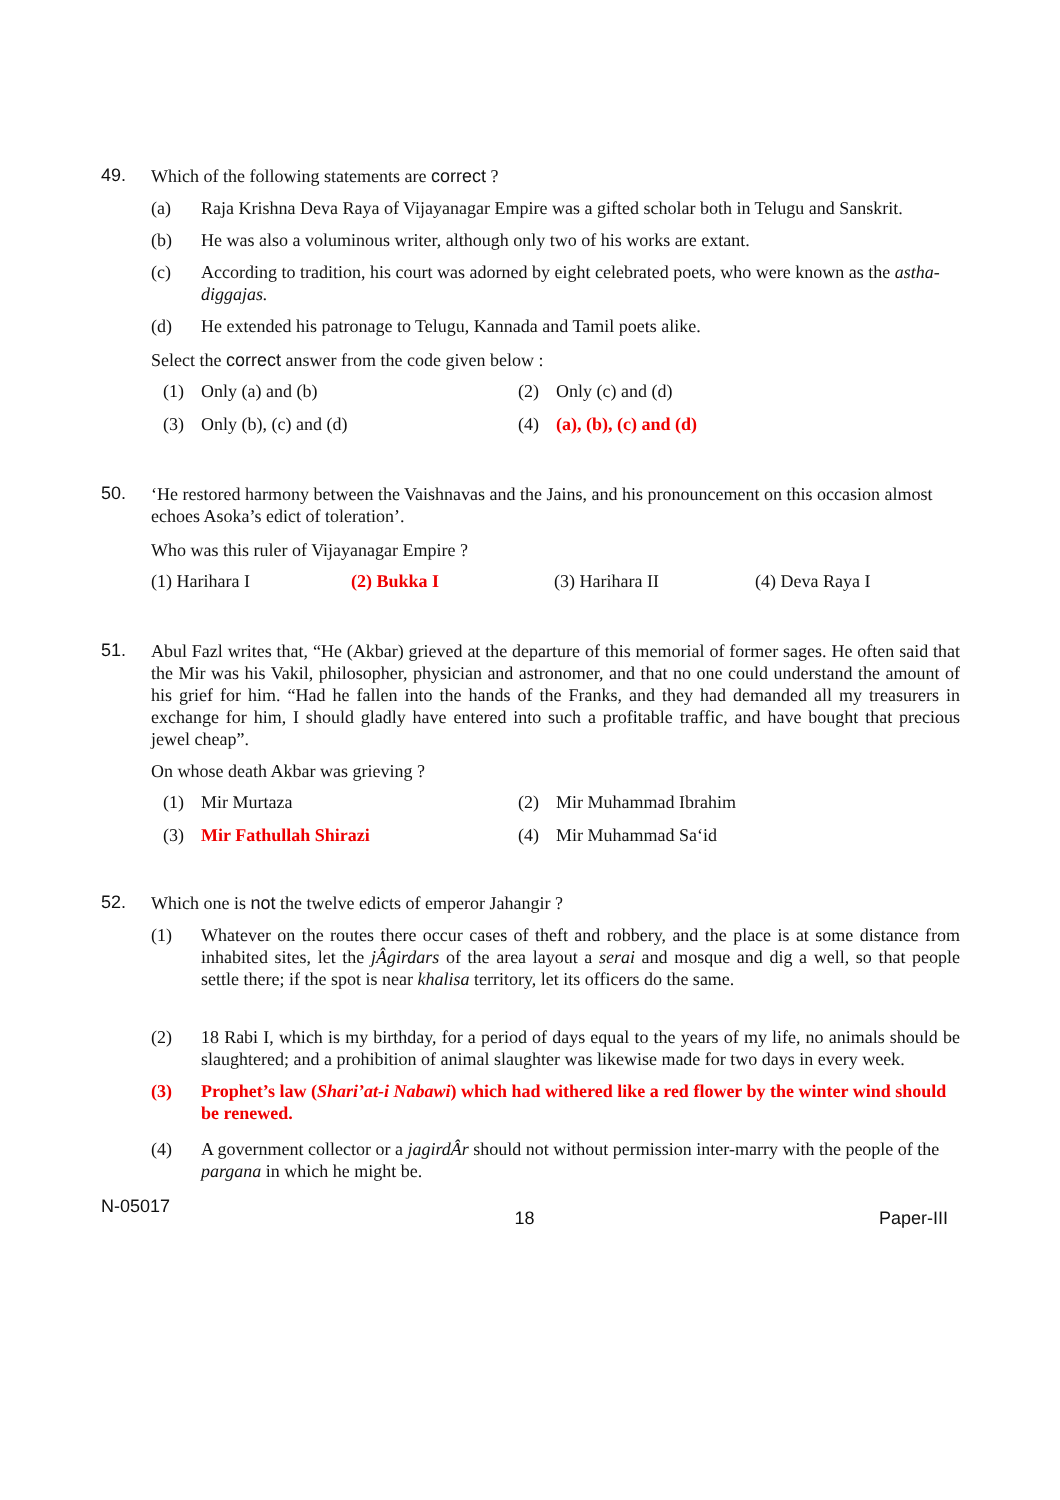49.
Which of the following statements are correct ?
(a) Raja Krishna Deva Raya of Vijayanagar Empire was a gifted scholar both in Telugu and Sanskrit.
(b) He was also a voluminous writer, although only two of his works are extant.
(c) According to tradition, his court was adorned by eight celebrated poets, who were known as the astha-diggajas.
(d) He extended his patronage to Telugu, Kannada and Tamil poets alike.
Select the correct answer from the code given below :
(1) Only (a) and (b)
(2) Only (c) and (d)
(3) Only (b), (c) and (d)
(4) (a), (b), (c) and (d)
50.
‘He restored harmony between the Vaishnavas and the Jains, and his pronouncement on this occasion almost echoes Asoka’s edict of toleration’.
Who was this ruler of Vijayanagar Empire ?
(1) Harihara I
(2) Bukka I
(3) Harihara II
(4) Deva Raya I
51.
Abul Fazl writes that, “He (Akbar) grieved at the departure of this memorial of former sages. He often said that the Mir was his Vakil, philosopher, physician and astronomer, and that no one could understand the amount of his grief for him. “Had he fallen into the hands of the Franks, and they had demanded all my treasurers in exchange for him, I should gladly have entered into such a profitable traffic, and have bought that precious jewel cheap”.
On whose death Akbar was grieving ?
(1) Mir Murtaza
(2) Mir Muhammad Ibrahim
(3) Mir Fathullah Shirazi
(4) Mir Muhammad Sa‘id
52.
Which one is not the twelve edicts of emperor Jahangir ?
(1) Whatever on the routes there occur cases of theft and robbery, and the place is at some distance from inhabited sites, let the jÂgirdars of the area layout a serai and mosque and dig a well, so that people settle there; if the spot is near khalisa territory, let its officers do the same.
(2) 18 Rabi I, which is my birthday, for a period of days equal to the years of my life, no animals should be slaughtered; and a prohibition of animal slaughter was likewise made for two days in every week.
(3) Prophet’s law (Shari’at-i Nabawi) which had withered like a red flower by the winter wind should be renewed.
(4) A government collector or a jagirdÂr should not without permission inter-marry with the people of the pargana in which he might be.
N-05017 18 Paper-III